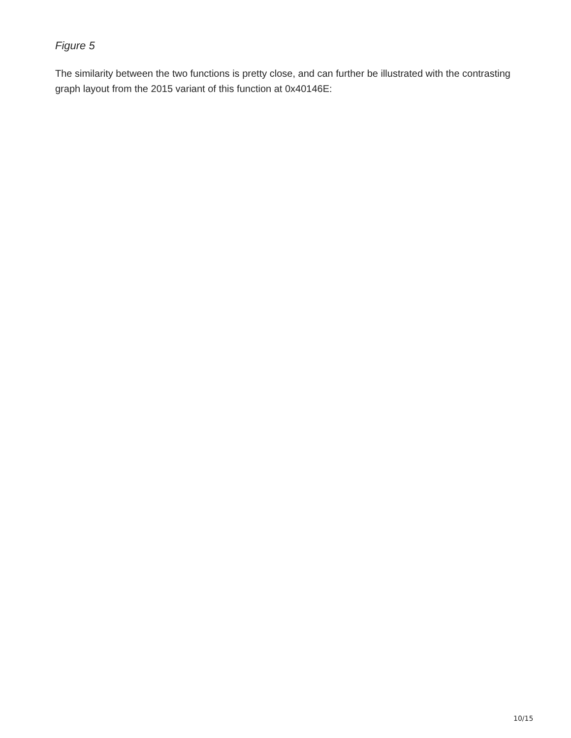Figure 5
The similarity between the two functions is pretty close, and can further be illustrated with the contrasting graph layout from the 2015 variant of this function at 0x40146E:
10/15